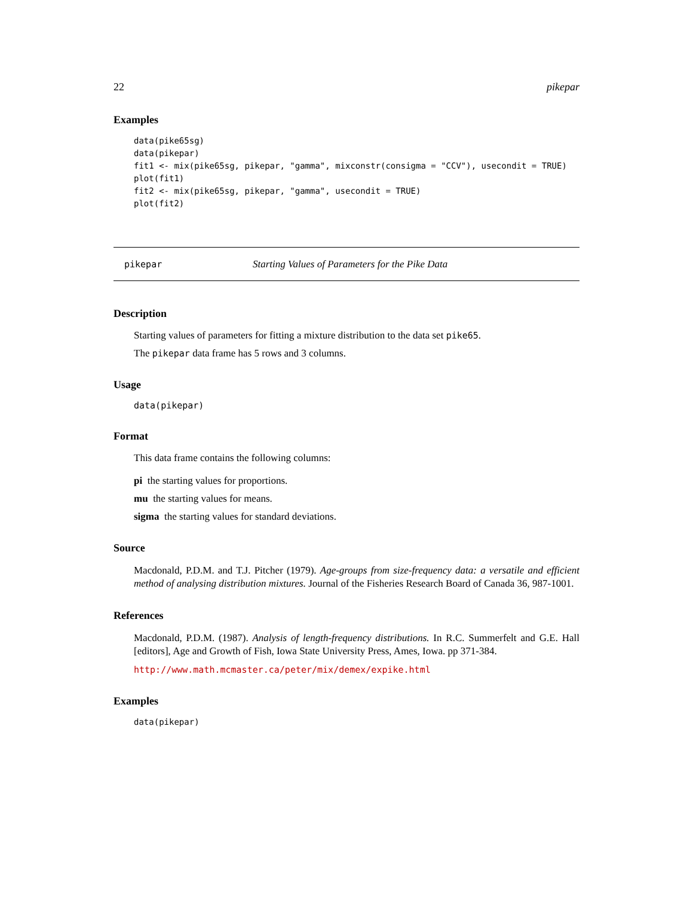22 pikepar
Examples
data(pike65sg)
data(pikepar)
fit1 <- mix(pike65sg, pikepar, "gamma", mixconstr(consigma = "CCV"), usecondit = TRUE)
plot(fit1)
fit2 <- mix(pike65sg, pikepar, "gamma", usecondit = TRUE)
plot(fit2)
pikepar Starting Values of Parameters for the Pike Data
Description
Starting values of parameters for fitting a mixture distribution to the data set pike65.
The pikepar data frame has 5 rows and 3 columns.
Usage
data(pikepar)
Format
This data frame contains the following columns:
pi the starting values for proportions.
mu the starting values for means.
sigma the starting values for standard deviations.
Source
Macdonald, P.D.M. and T.J. Pitcher (1979). Age-groups from size-frequency data: a versatile and efficient method of analysing distribution mixtures. Journal of the Fisheries Research Board of Canada 36, 987-1001.
References
Macdonald, P.D.M. (1987). Analysis of length-frequency distributions. In R.C. Summerfelt and G.E. Hall [editors], Age and Growth of Fish, Iowa State University Press, Ames, Iowa. pp 371-384.
http://www.math.mcmaster.ca/peter/mix/demex/expike.html
Examples
data(pikepar)